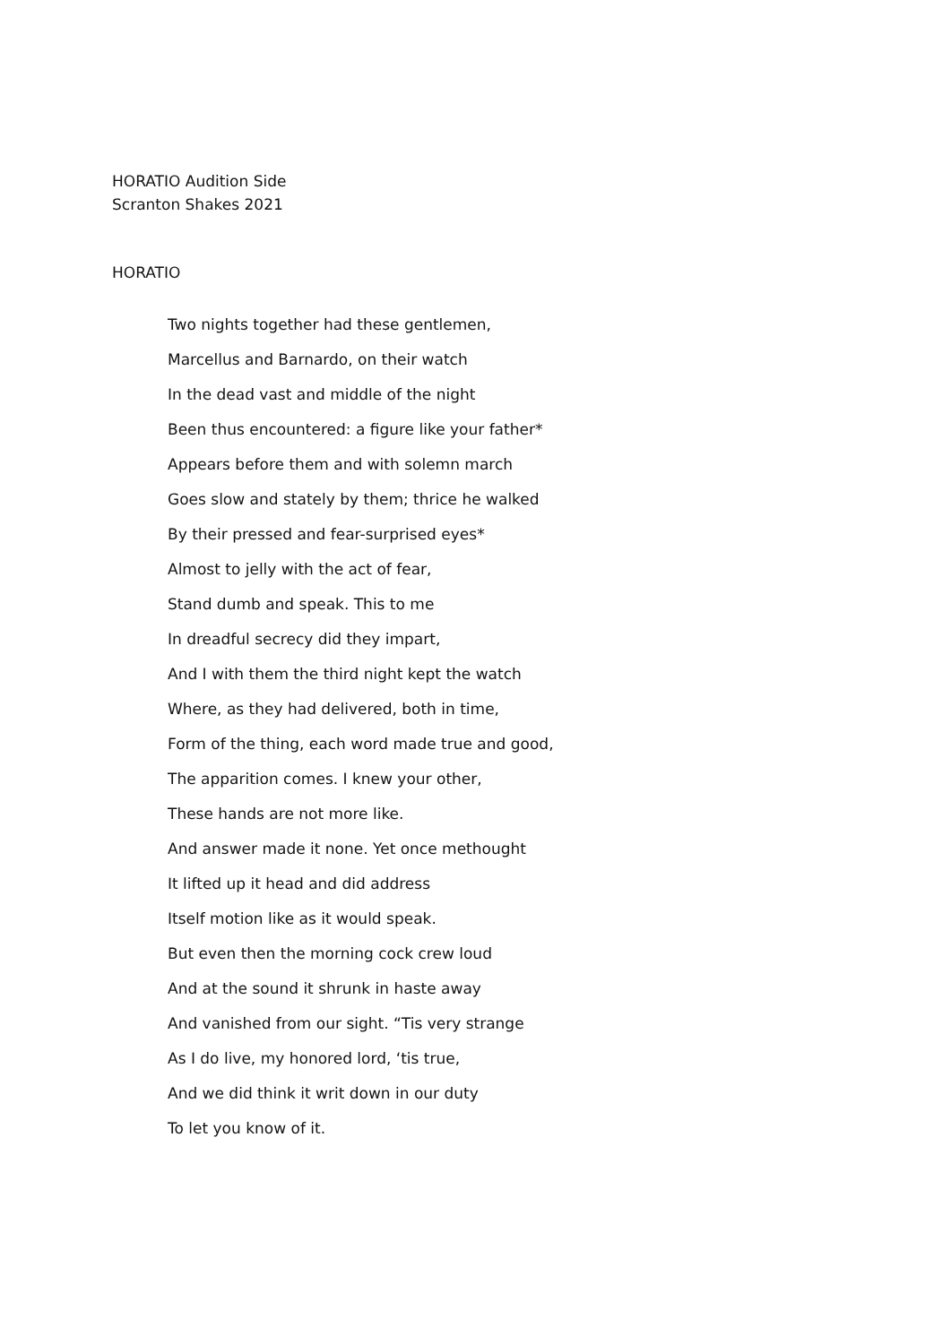HORATIO Audition Side
Scranton Shakes 2021
HORATIO
Two nights together had these gentlemen,
Marcellus and Barnardo, on their watch
In the dead vast and middle of the night
Been thus encountered: a figure like your father*
Appears before them and with solemn march
Goes slow and stately by them; thrice he walked
By their pressed and fear-surprised eyes*
Almost to jelly with the act of fear,
Stand dumb and speak. This to me
In dreadful secrecy did they impart,
And I with them the third night kept the watch
Where, as they had delivered, both in time,
Form of the thing, each word made true and good,
The apparition comes. I knew your other,
These hands are not more like.
And answer made it none. Yet once methought
It lifted up it head and did address
Itself motion like as it would speak.
But even then the morning cock crew loud
And at the sound it shrunk in haste away
And vanished from our sight. “Tis very strange
As I do live, my honored lord, ‘tis true,
And we did think it writ down in our duty
To let you know of it.